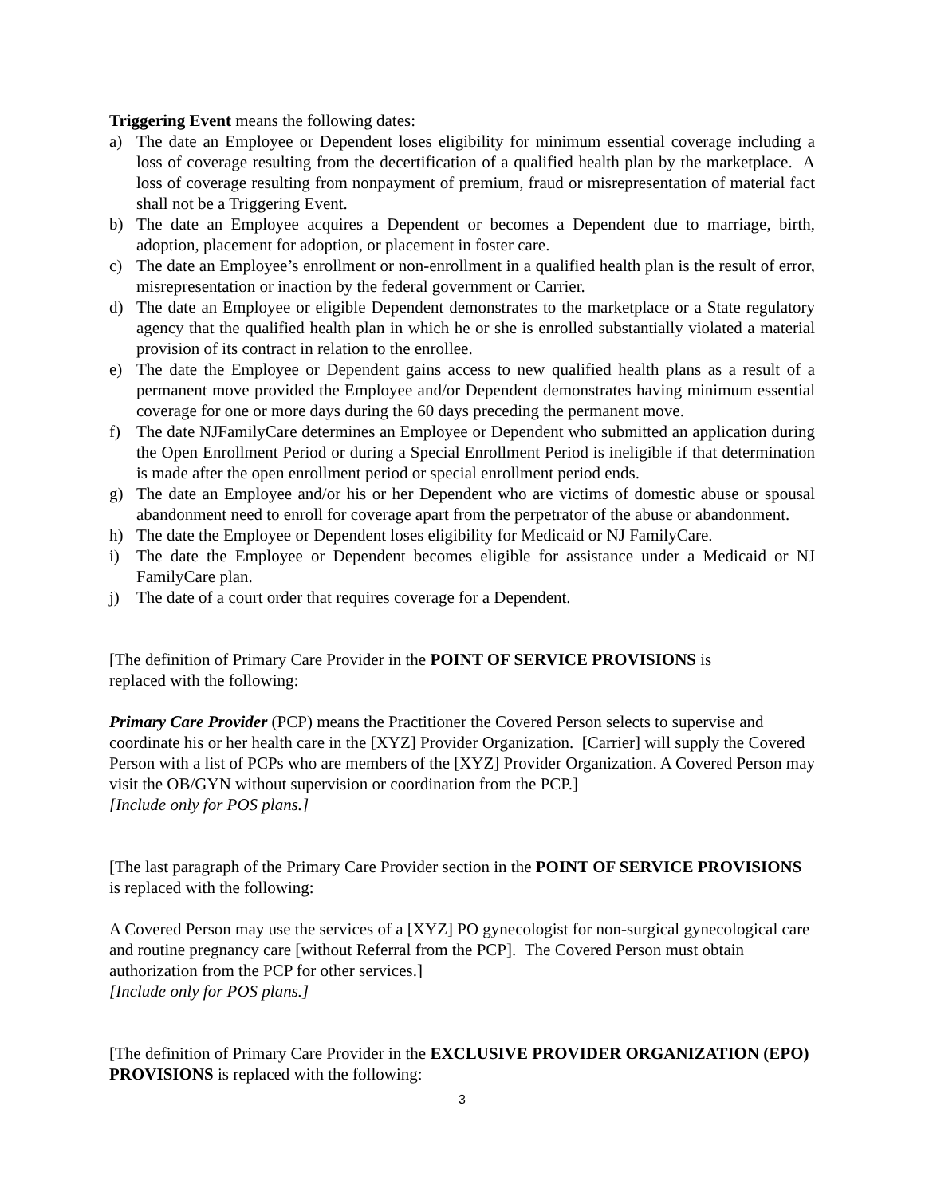Triggering Event means the following dates:
a) The date an Employee or Dependent loses eligibility for minimum essential coverage including a loss of coverage resulting from the decertification of a qualified health plan by the marketplace. A loss of coverage resulting from nonpayment of premium, fraud or misrepresentation of material fact shall not be a Triggering Event.
b) The date an Employee acquires a Dependent or becomes a Dependent due to marriage, birth, adoption, placement for adoption, or placement in foster care.
c) The date an Employee’s enrollment or non-enrollment in a qualified health plan is the result of error, misrepresentation or inaction by the federal government or Carrier.
d) The date an Employee or eligible Dependent demonstrates to the marketplace or a State regulatory agency that the qualified health plan in which he or she is enrolled substantially violated a material provision of its contract in relation to the enrollee.
e) The date the Employee or Dependent gains access to new qualified health plans as a result of a permanent move provided the Employee and/or Dependent demonstrates having minimum essential coverage for one or more days during the 60 days preceding the permanent move.
f) The date NJFamilyCare determines an Employee or Dependent who submitted an application during the Open Enrollment Period or during a Special Enrollment Period is ineligible if that determination is made after the open enrollment period or special enrollment period ends.
g) The date an Employee and/or his or her Dependent who are victims of domestic abuse or spousal abandonment need to enroll for coverage apart from the perpetrator of the abuse or abandonment.
h) The date the Employee or Dependent loses eligibility for Medicaid or NJ FamilyCare.
i) The date the Employee or Dependent becomes eligible for assistance under a Medicaid or NJ FamilyCare plan.
j) The date of a court order that requires coverage for a Dependent.
[The definition of Primary Care Provider in the POINT OF SERVICE PROVISIONS is
replaced with the following:
Primary Care Provider (PCP) means the Practitioner the Covered Person selects to supervise and coordinate his or her health care in the [XYZ] Provider Organization. [Carrier] will supply the Covered Person with a list of PCPs who are members of the [XYZ] Provider Organization. A Covered Person may visit the OB/GYN without supervision or coordination from the PCP.]
[Include only for POS plans.]
[The last paragraph of the Primary Care Provider section in the POINT OF SERVICE PROVISIONS is replaced with the following:
A Covered Person may use the services of a [XYZ] PO gynecologist for non-surgical gynecological care and routine pregnancy care [without Referral from the PCP]. The Covered Person must obtain authorization from the PCP for other services.]
[Include only for POS plans.]
[The definition of Primary Care Provider in the EXCLUSIVE PROVIDER ORGANIZATION (EPO) PROVISIONS is replaced with the following:
3